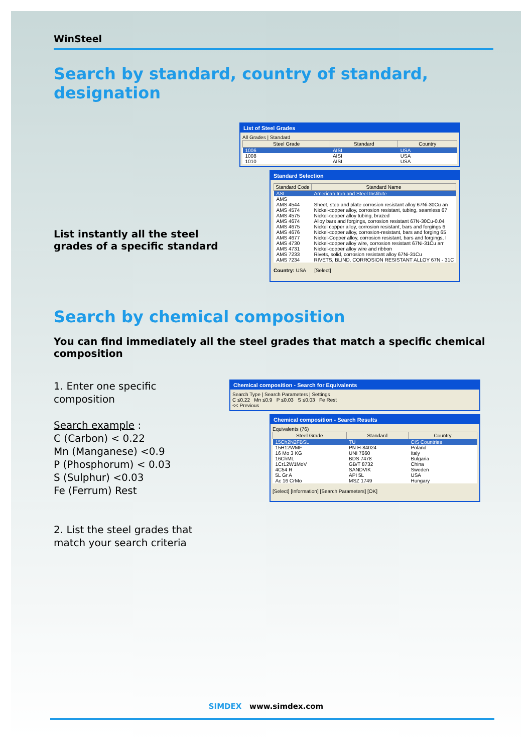WinSteel
Search by standard, country of standard, designation
List instantly all the steel grades of a specific standard
List of Steel Grades
All Grades | Standard
| Steel Grade | Standard | Country |
| --- | --- | --- |
| 1006 | AISI | USA |
| 1008 | AISI | USA |
| 1010 | AISI | USA |
Standard Selection
| Standard Code | Standard Name |
| --- | --- |
| ASI | American Iron and Steel Institute |
| AMS | |
| AMS 4544 | Sheet, step and plate corrosion resistant alloy 67Ni-30Cu an |
| AMS 4574 | Nickel-copper alloy, corrosion resistant, tubing, seamless 67 |
| AMS 4575 | Nickel-copper alloy tubing, brazed |
| AMS 4674 | Alloy bars and forgings, corrosion resistant 67N-30Cu-0.04 |
| AMS 4675 | Nickel copper alloy, corrosion resistant, bars and forgings 6 |
| AMS 4676 | Nickel-copper alloy, corrosion-resistant, bars and forging 65 |
| AMS 4677 | Nickel-Copper alloy, corrosion resistant, bars and forgings, I |
| AMS 4730 | Nickel-copper alloy wire, corrosion resistant 67Ni-31Cu arr |
| AMS 4731 | Nickel-copper alloy wire and ribbon |
| AMS 7233 | Rivets, solid, corrosion resistant alloy 67Ni-31Cu |
| AMS 7234 | RIVETS, BLIND, CORROSION RESISTANT ALLOY 67N - 31C |
Country: USA [Select]
Search by chemical composition
You can find immediately all the steel grades that match a specific chemical composition
1. Enter one specific composition
Search example :
C (Carbon) < 0.22
Mn (Manganese) <0.9
P (Phosphorum) < 0.03
S (Sulphur) <0.03
Fe (Ferrum) Rest
2. List the steel grades that match your search criteria
Chemical composition - Search for Equivalents
Search Type | Search Parameters | Settings
C ≤0.22 Mn ≤0.9 P ≤0.03 S ≤0.03 Fe Rest
<< Previous
Chemical composition - Search Results
Equivalents (76)
| Steel Grade | Standard | Country |
| --- | --- | --- |
| 15Ch2N2FBSL | TU | CIS Countries |
| 15H12WMF | PN H-84024 | Poland |
| 16 Mo 3 KG | UNI 7660 | Italy |
| 16ChML | BDS 7478 | Bulgaria |
| 1Cr12W1MoV | GB/T 8732 | China |
| 4C54 R | SANDVIK | Sweden |
| 5L Gr A | API 5L | USA |
| Ac 16 CrMo | MSZ 1749 | Hungary |
[Select] [Information] [Search Parameters] [OK]
SIMDEX www.simdex.com